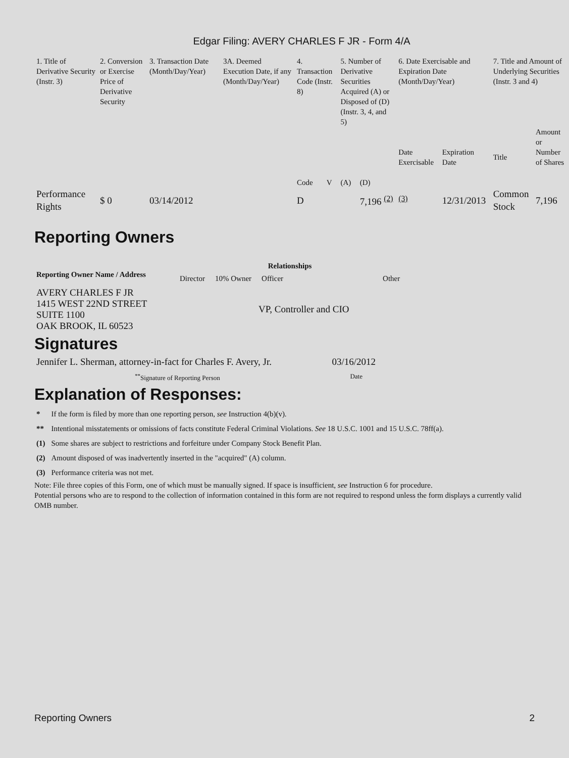Edgar Filing: AVERY CHARLES F JR - Form 4/A
| 1. Title of Derivative Security (Instr. 3) | 2. Conversion or Exercise Price of Derivative Security | 3. Transaction Date (Month/Day/Year) | 3A. Deemed Execution Date, if any (Month/Day/Year) | 4. Transaction Code (Instr. 8) | | 5. Number of Derivative Securities Acquired (A) or Disposed of (D) (Instr. 3, 4, and 5) | | 6. Date Exercisable and Expiration Date (Month/Day/Year) | | 7. Title and Amount of Underlying Securities (Instr. 3 and 4) | |
| | | | | Code | V | (A) | (D) | Date Exercisable | Expiration Date | Title | Amount or Number of Shares |
| Performance Rights | $ 0 | 03/14/2012 | | D | | | 7,196 <sup>(2)</sup> | <sup>(3)</sup> | 12/31/2013 | Common Stock | 7,196 |
Reporting Owners
| Reporting Owner Name / Address | Relationships | | | |
| --- | --- | --- | --- | --- |
| | Director | 10% Owner | Officer | Other |
| AVERY CHARLES F JR 1415 WEST 22ND STREET SUITE 1100 OAK BROOK, IL 60523 | | | VP, Controller and CIO | |
Signatures
| Jennifer L. Sherman, attorney-in-fact for Charles F. Avery, Jr. | 03/16/2012 |
| <sup>**</sup> Signature of Reporting Person | Date |
Explanation of Responses:
| * | If the form is filed by more than one reporting person, see Instruction 4(b)(v). |
| ** | Intentional misstatements or omissions of facts constitute Federal Criminal Violations. See 18 U.S.C. 1001 and 15 U.S.C. 78ff(a). |
| (1) | Some shares are subject to restrictions and forfeiture under Company Stock Benefit Plan. |
| (2) | Amount disposed of was inadvertently inserted in the "acquired" (A) column. |
| (3) | Performance criteria was not met. |
Note: File three copies of this Form, one of which must be manually signed. If space is insufficient, see Instruction 6 for procedure.
Potential persons who are to respond to the collection of information contained in this form are not required to respond unless the form displays a currently valid OMB number.
Reporting Owners 2